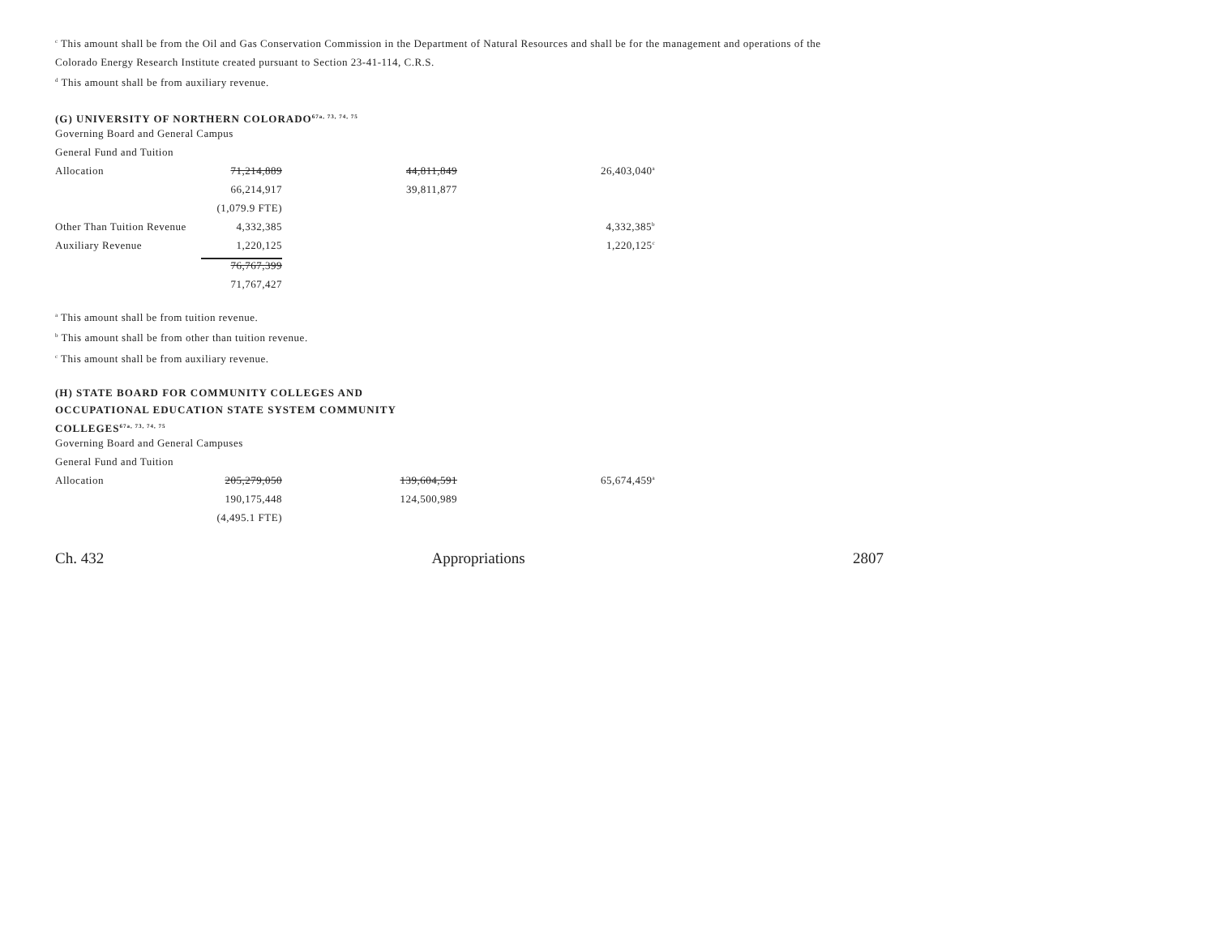<sup>c</sup> This amount shall be from the Oil and Gas Conservation Commission in the Department of Natural Resources and shall be for the management and operations of the
Colorado Energy Research Institute created pursuant to Section 23-41-114, C.R.S.
<sup>d</sup> This amount shall be from auxiliary revenue.
(G) UNIVERSITY OF NORTHERN COLORADO<sup>67a, 73, 74, 75</sup>
Governing Board and General Campus
| General Fund and Tuition | | | |
| Allocation | 71,214,889 | 44,811,849 | 26,403,040<sup>a</sup> |
| | 66,214,917 | 39,811,877 | |
| | (1,079.9 FTE) | | |
| Other Than Tuition Revenue | 4,332,385 | | 4,332,385<sup>b</sup> |
| Auxiliary Revenue | 1,220,125 | | 1,220,125<sup>c</sup> |
| | 76,767,399 | | |
| | 71,767,427 | | |
<sup>a</sup> This amount shall be from tuition revenue.
<sup>b</sup> This amount shall be from other than tuition revenue.
<sup>c</sup> This amount shall be from auxiliary revenue.
(H) STATE BOARD FOR COMMUNITY COLLEGES AND
OCCUPATIONAL EDUCATION STATE SYSTEM COMMUNITY
COLLEGES<sup>67a, 73, 74, 75</sup>
Governing Board and General Campuses
| General Fund and Tuition | | | |
| Allocation | 205,279,050 | 139,604,591 | 65,674,459<sup>a</sup> |
| | 190,175,448 | 124,500,989 | |
| | (4,495.1 FTE) | | |
Ch. 432 Appropriations 2807